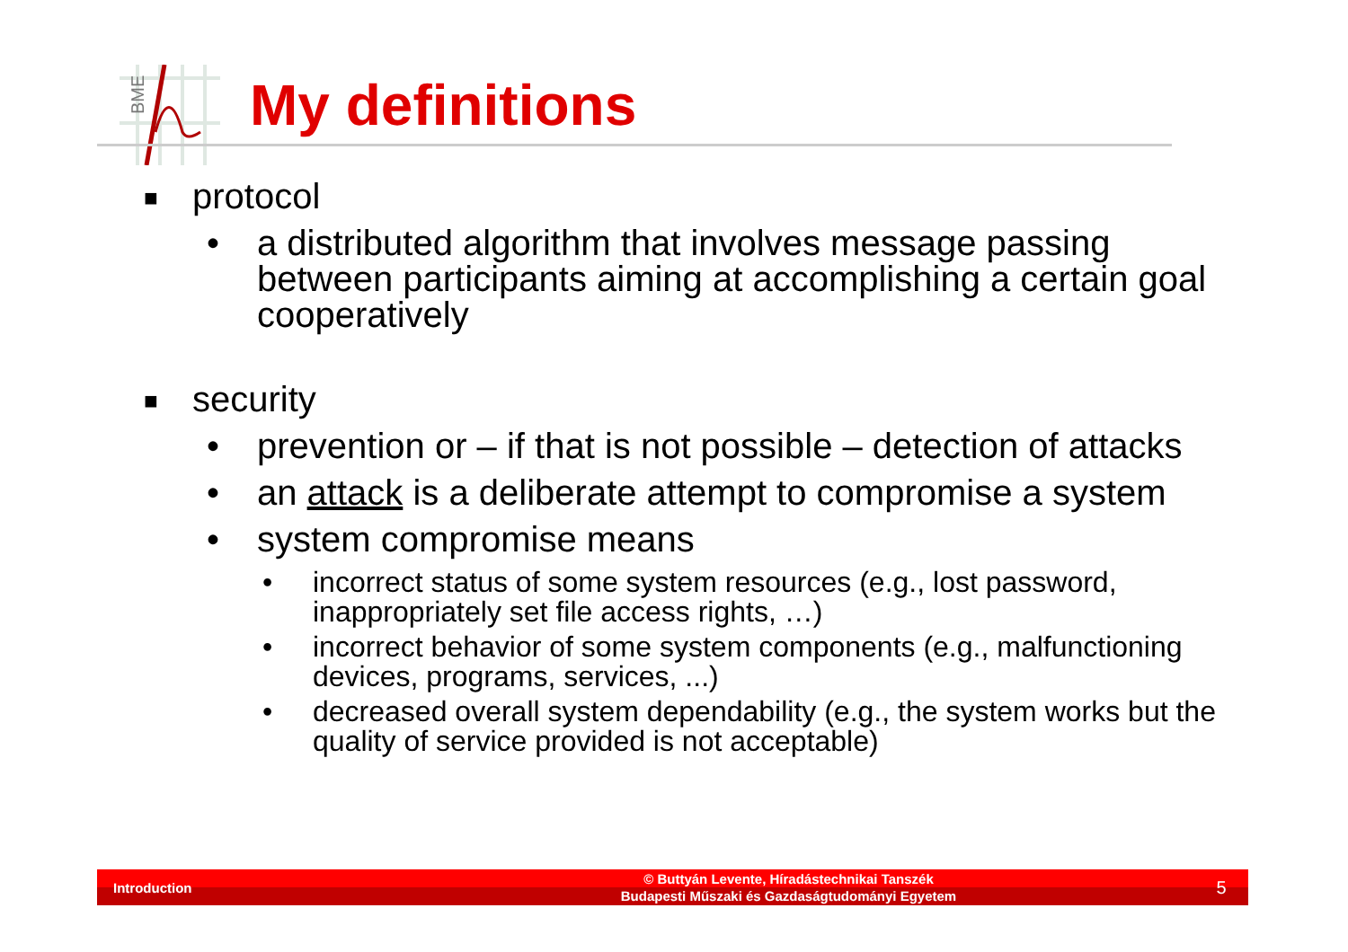BME
My definitions
■ protocol
• a distributed algorithm that involves message passing between participants aiming at accomplishing a certain goal cooperatively
■ security
• prevention or – if that is not possible – detection of attacks
• an attack is a deliberate attempt to compromise a system
• system compromise means
• incorrect status of some system resources (e.g., lost password, inappropriately set file access rights, …)
• incorrect behavior of some system components (e.g., malfunctioning devices, programs, services, ...)
• decreased overall system dependability (e.g., the system works but the quality of service provided is not acceptable)
Introduction
© Buttyán Levente, Híradástechnikai Tanszék
Budapesti Műszaki és Gazdaságtudományi Egyetem
5